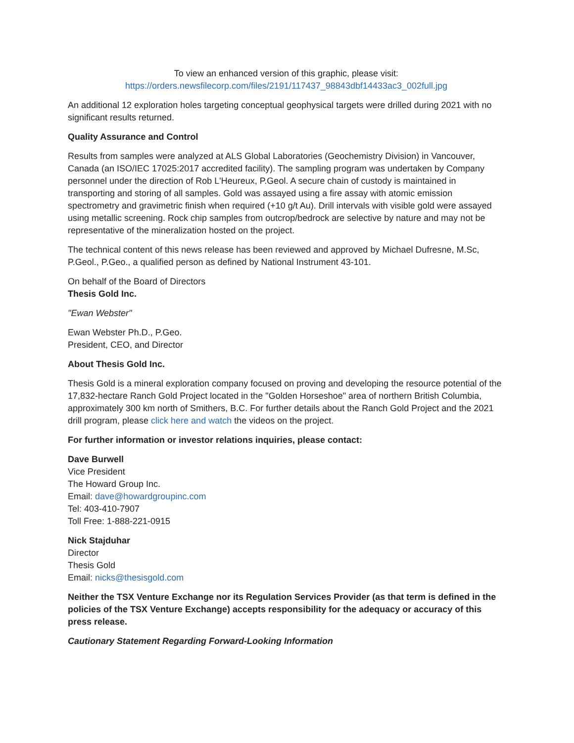To view an enhanced version of this graphic, please visit:
https://orders.newsfilecorp.com/files/2191/117437_98843dbf14433ac3_002full.jpg
An additional 12 exploration holes targeting conceptual geophysical targets were drilled during 2021 with no significant results returned.
Quality Assurance and Control
Results from samples were analyzed at ALS Global Laboratories (Geochemistry Division) in Vancouver, Canada (an ISO/IEC 17025:2017 accredited facility). The sampling program was undertaken by Company personnel under the direction of Rob L'Heureux, P.Geol. A secure chain of custody is maintained in transporting and storing of all samples. Gold was assayed using a fire assay with atomic emission spectrometry and gravimetric finish when required (+10 g/t Au). Drill intervals with visible gold were assayed using metallic screening. Rock chip samples from outcrop/bedrock are selective by nature and may not be representative of the mineralization hosted on the project.
The technical content of this news release has been reviewed and approved by Michael Dufresne, M.Sc, P.Geol., P.Geo., a qualified person as defined by National Instrument 43-101.
On behalf of the Board of Directors
Thesis Gold Inc.
"Ewan Webster"
Ewan Webster Ph.D., P.Geo.
President, CEO, and Director
About Thesis Gold Inc.
Thesis Gold is a mineral exploration company focused on proving and developing the resource potential of the 17,832-hectare Ranch Gold Project located in the "Golden Horseshoe" area of northern British Columbia, approximately 300 km north of Smithers, B.C. For further details about the Ranch Gold Project and the 2021 drill program, please click here and watch the videos on the project.
For further information or investor relations inquiries, please contact:
Dave Burwell
Vice President
The Howard Group Inc.
Email: dave@howardgroupinc.com
Tel: 403-410-7907
Toll Free: 1-888-221-0915
Nick Stajduhar
Director
Thesis Gold
Email: nicks@thesisgold.com
Neither the TSX Venture Exchange nor its Regulation Services Provider (as that term is defined in the policies of the TSX Venture Exchange) accepts responsibility for the adequacy or accuracy of this press release.
Cautionary Statement Regarding Forward-Looking Information